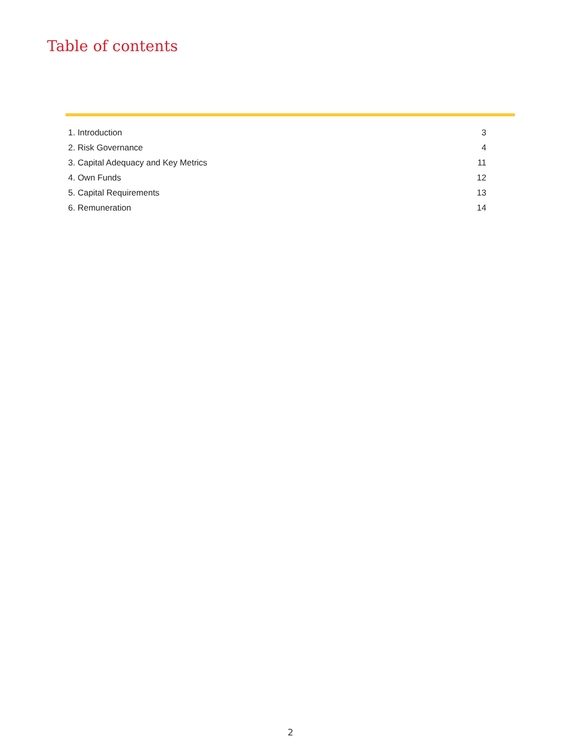Table of contents
| 1. Introduction | 3 |
| 2. Risk Governance | 4 |
| 3. Capital Adequacy and Key Metrics | 11 |
| 4. Own Funds | 12 |
| 5. Capital Requirements | 13 |
| 6. Remuneration | 14 |
2